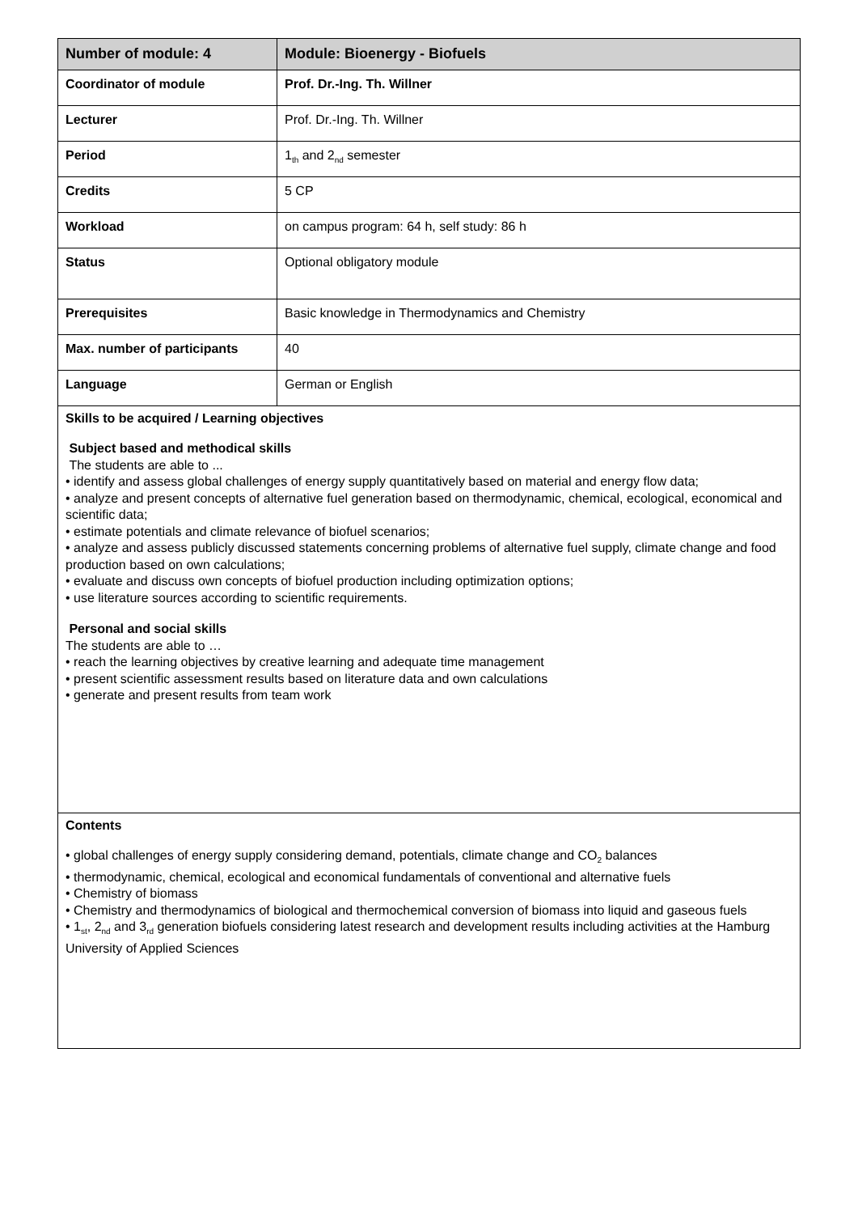| Number of module: 4 | Module: Bioenergy - Biofuels |
| --- | --- |
| Coordinator of module | Prof. Dr.-Ing. Th. Willner |
| Lecturer | Prof. Dr.-Ing. Th. Willner |
| Period | 1<sub>th</sub> and 2<sub>nd</sub> semester |
| Credits | 5 CP |
| Workload | on campus program: 64 h, self study: 86 h |
| Status | Optional obligatory module |
| Prerequisites | Basic knowledge in Thermodynamics and Chemistry |
| Max. number of participants | 40 |
| Language | German or English |
| Skills to be acquired / Learning objectives Subject based and methodical skills The students are able to ... • identify and assess global challenges of energy supply quantitatively based on material and energy flow data; • analyze and present concepts of alternative fuel generation based on thermodynamic, chemical, ecological, economical and scientific data; • estimate potentials and climate relevance of biofuel scenarios; • analyze and assess publicly discussed statements concerning problems of alternative fuel supply, climate change and food production based on own calculations; • evaluate and discuss own concepts of biofuel production including optimization options; • use literature sources according to scientific requirements. Personal and social skills The students are able to … • reach the learning objectives by creative learning and adequate time management • present scientific assessment results based on literature data and own calculations • generate and present results from team work | |
| Contents • global challenges of energy supply considering demand, potentials, climate change and CO<sub>2</sub> balances • thermodynamic, chemical, ecological and economical fundamentals of conventional and alternative fuels • Chemistry of biomass • Chemistry and thermodynamics of biological and thermochemical conversion of biomass into liquid and gaseous fuels • 1<sub>st</sub>, 2<sub>nd</sub> and 3<sub>rd</sub> generation biofuels considering latest research and development results including activities at the Hamburg University of Applied Sciences | |